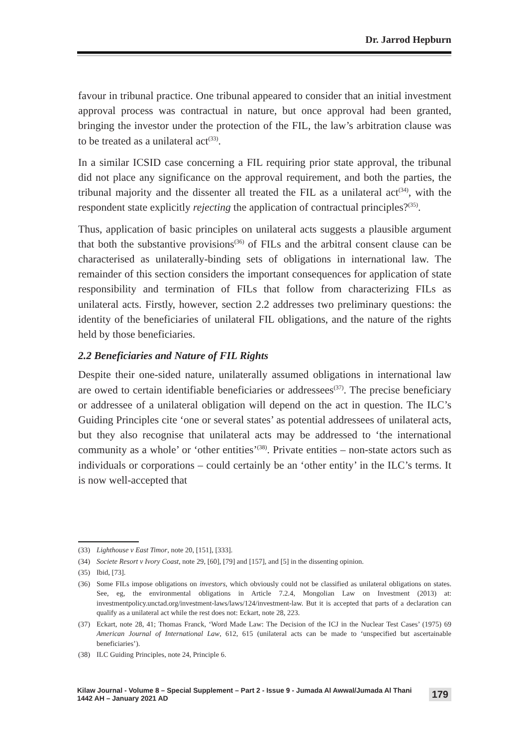Dr. Jarrod Hepburn
favour in tribunal practice. One tribunal appeared to consider that an initial investment approval process was contractual in nature, but once approval had been granted, bringing the investor under the protection of the FIL, the law’s arbitration clause was to be treated as a unilateral act<sup>(33)</sup>.
In a similar ICSID case concerning a FIL requiring prior state approval, the tribunal did not place any significance on the approval requirement, and both the parties, the tribunal majority and the dissenter all treated the FIL as a unilateral act<sup>(34)</sup>, with the respondent state explicitly rejecting the application of contractual principles?<sup>(35)</sup>.
Thus, application of basic principles on unilateral acts suggests a plausible argument that both the substantive provisions<sup>(36)</sup> of FILs and the arbitral consent clause can be characterised as unilaterally-binding sets of obligations in international law. The remainder of this section considers the important consequences for application of state responsibility and termination of FILs that follow from characterizing FILs as unilateral acts. Firstly, however, section 2.2 addresses two preliminary questions: the identity of the beneficiaries of unilateral FIL obligations, and the nature of the rights held by those beneficiaries.
2.2 Beneficiaries and Nature of FIL Rights
Despite their one-sided nature, unilaterally assumed obligations in international law are owed to certain identifiable beneficiaries or addressees<sup>(37)</sup>. The precise beneficiary or addressee of a unilateral obligation will depend on the act in question. The ILC’s Guiding Principles cite ‘one or several states’ as potential addressees of unilateral acts, but they also recognise that unilateral acts may be addressed to ‘the international community as a whole’ or ‘other entities’<sup>(38)</sup>. Private entities – non-state actors such as individuals or corporations – could certainly be an ‘other entity’ in the ILC’s terms. It is now well-accepted that
(33) Lighthouse v East Timor, note 20, [151], [333].
(34) Societe Resort v Ivory Coast, note 29, [60], [79] and [157], and [5] in the dissenting opinion.
(35) Ibid, [73].
(36) Some FILs impose obligations on investors, which obviously could not be classified as unilateral obligations on states. See, eg, the environmental obligations in Article 7.2.4, Mongolian Law on Investment (2013) at: investmentpolicy.unctad.org/investment-laws/laws/124/investment-law. But it is accepted that parts of a declaration can qualify as a unilateral act while the rest does not: Eckart, note 28, 223.
(37) Eckart, note 28, 41; Thomas Franck, ‘Word Made Law: The Decision of the ICJ in the Nuclear Test Cases’ (1975) 69 American Journal of International Law, 612, 615 (unilateral acts can be made to ‘unspecified but ascertainable beneficiaries’).
(38) ILC Guiding Principles, note 24, Principle 6.
Kilaw Journal - Volume 8 – Special Supplement – Part 2 - Issue 9 - Jumada Al Awwal/Jumada Al Thani 1442 AH – January 2021 AD 179